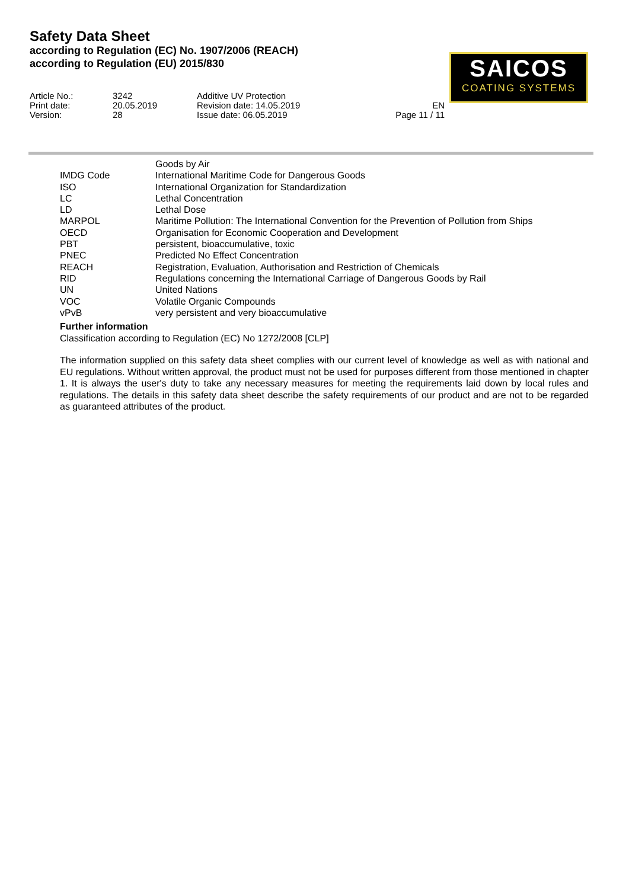Safety Data Sheet
according to Regulation (EC) No. 1907/2006 (REACH)
according to Regulation (EU) 2015/830
SAICOS
COATING SYSTEMS
| Article No.: | 3242 | Additive UV Protection | |
| Print date: | 20.05.2019 | Revision date: 14.05.2019 | EN |
| Version: | 28 | Issue date: 06.05.2019 | Page 11 / 11 |
| | Goods by Air |
| IMDG Code | International Maritime Code for Dangerous Goods |
| ISO | International Organization for Standardization |
| LC | Lethal Concentration |
| LD | Lethal Dose |
| MARPOL | Maritime Pollution: The International Convention for the Prevention of Pollution from Ships |
| OECD | Organisation for Economic Cooperation and Development |
| PBT | persistent, bioaccumulative, toxic |
| PNEC | Predicted No Effect Concentration |
| REACH | Registration, Evaluation, Authorisation and Restriction of Chemicals |
| RID | Regulations concerning the International Carriage of Dangerous Goods by Rail |
| UN | United Nations |
| VOC | Volatile Organic Compounds |
| vPvB | very persistent and very bioaccumulative |
Further information
Classification according to Regulation (EC) No 1272/2008 [CLP]
The information supplied on this safety data sheet complies with our current level of knowledge as well as with national and EU regulations. Without written approval, the product must not be used for purposes different from those mentioned in chapter 1. It is always the user's duty to take any necessary measures for meeting the requirements laid down by local rules and regulations. The details in this safety data sheet describe the safety requirements of our product and are not to be regarded as guaranteed attributes of the product.